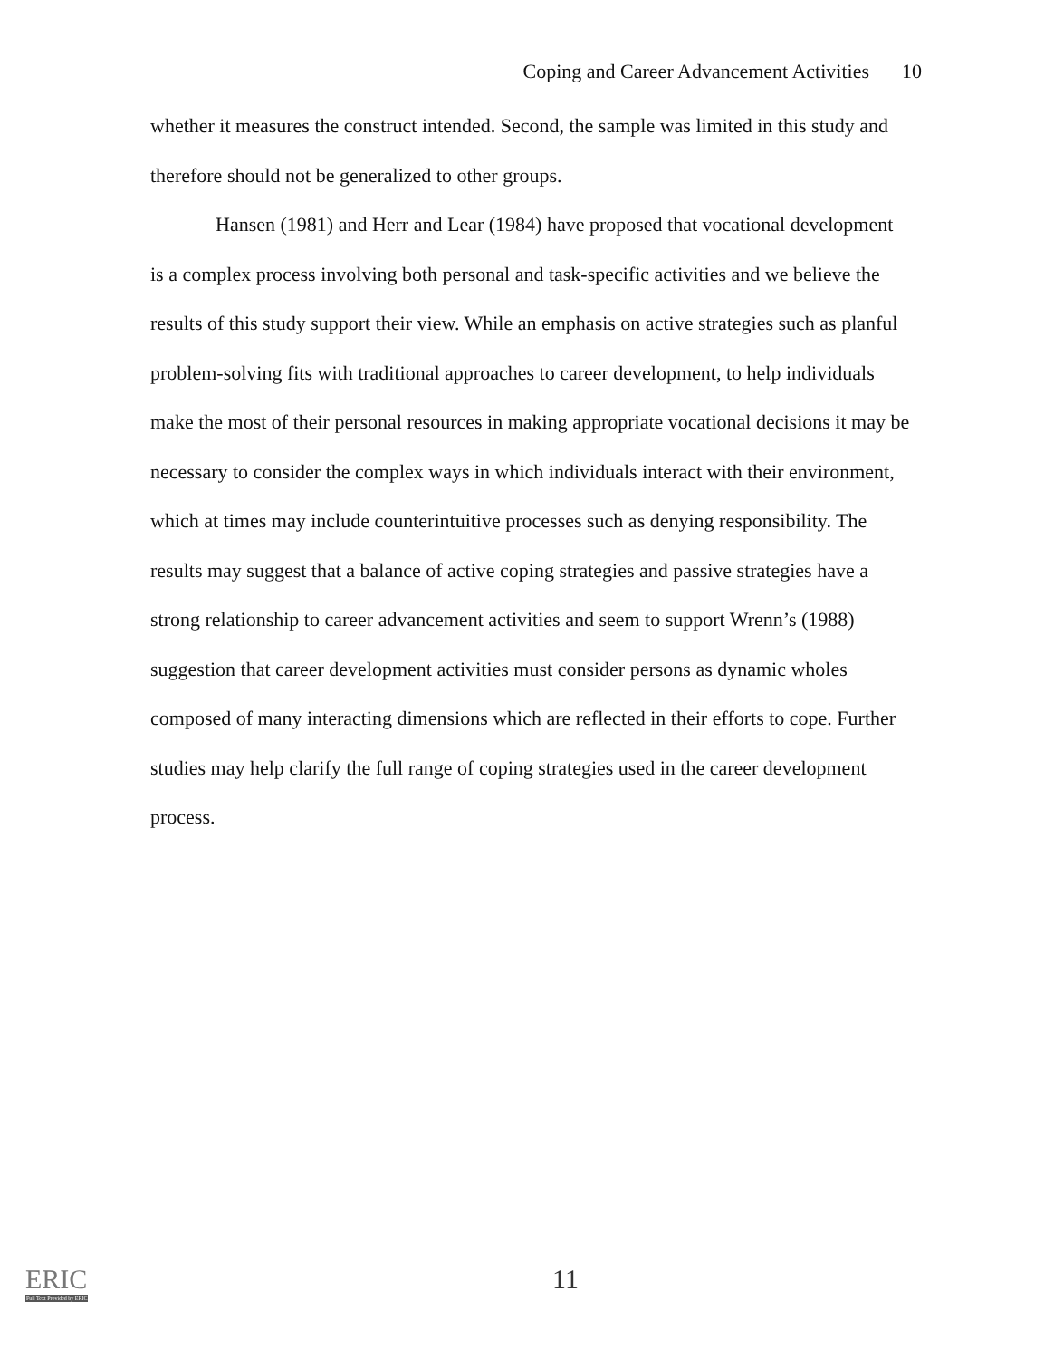Coping and Career Advancement Activities 10
whether it measures the construct intended. Second, the sample was limited in this study and therefore should not be generalized to other groups.
Hansen (1981) and Herr and Lear (1984) have proposed that vocational development is a complex process involving both personal and task-specific activities and we believe the results of this study support their view. While an emphasis on active strategies such as planful problem-solving fits with traditional approaches to career development, to help individuals make the most of their personal resources in making appropriate vocational decisions it may be necessary to consider the complex ways in which individuals interact with their environment, which at times may include counterintuitive processes such as denying responsibility. The results may suggest that a balance of active coping strategies and passive strategies have a strong relationship to career advancement activities and seem to support Wrenn’s (1988) suggestion that career development activities must consider persons as dynamic wholes composed of many interacting dimensions which are reflected in their efforts to cope. Further studies may help clarify the full range of coping strategies used in the career development process.
ERIC
Full Text Provided by ERIC
11